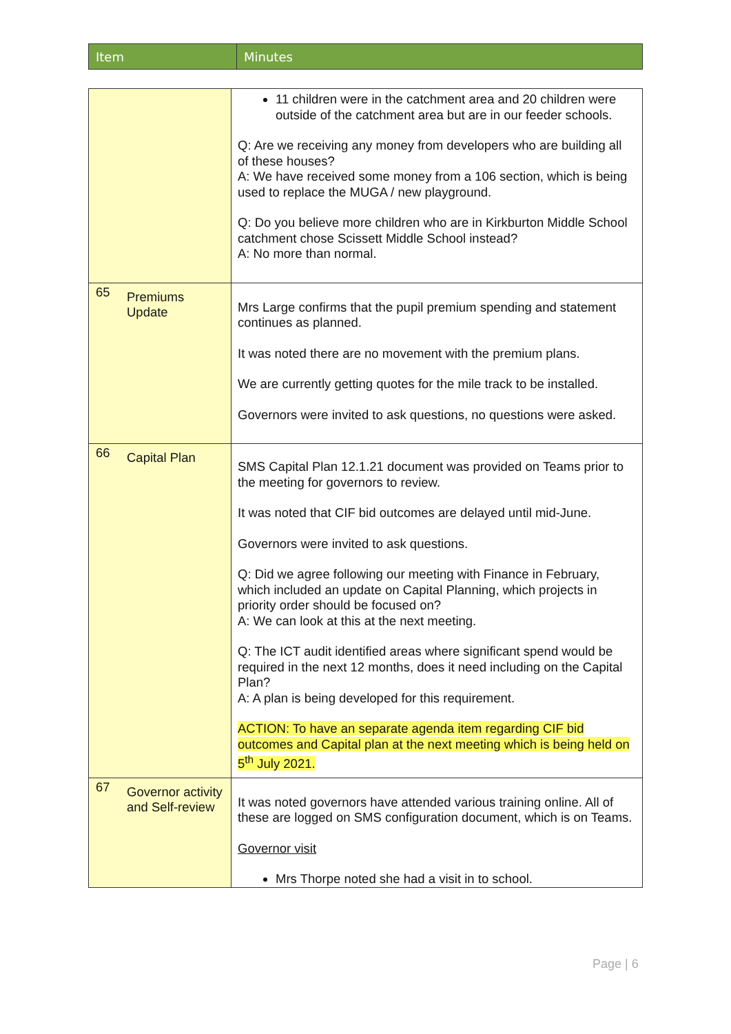| Item | Minutes |
| | 11 children were in the catchment area and 20 children were outside of the catchment area but are in our feeder schools. Q: Are we receiving any money from developers who are building all of these houses? A: We have received some money from a 106 section, which is being used to replace the MUGA / new playground. Q: Do you believe more children who are in Kirkburton Middle School catchment chose Scissett Middle School instead? A: No more than normal. |
| 65 Premiums Update | Mrs Large confirms that the pupil premium spending and statement continues as planned. It was noted there are no movement with the premium plans. We are currently getting quotes for the mile track to be installed. Governors were invited to ask questions, no questions were asked. |
| 66 Capital Plan | SMS Capital Plan 12.1.21 document was provided on Teams prior to the meeting for governors to review. It was noted that CIF bid outcomes are delayed until mid-June. Governors were invited to ask questions. Q: Did we agree following our meeting with Finance in February, which included an update on Capital Planning, which projects in priority order should be focused on? A: We can look at this at the next meeting. Q: The ICT audit identified areas where significant spend would be required in the next 12 months, does it need including on the Capital Plan? A: A plan is being developed for this requirement. ACTION: To have an separate agenda item regarding CIF bid outcomes and Capital plan at the next meeting which is being held on 5<sup>th</sup> July 2021. |
| 67 Governor activity and Self-review | It was noted governors have attended various training online. All of these are logged on SMS configuration document, which is on Teams. Governor visit Mrs Thorpe noted she had a visit in to school. |
Page | 6